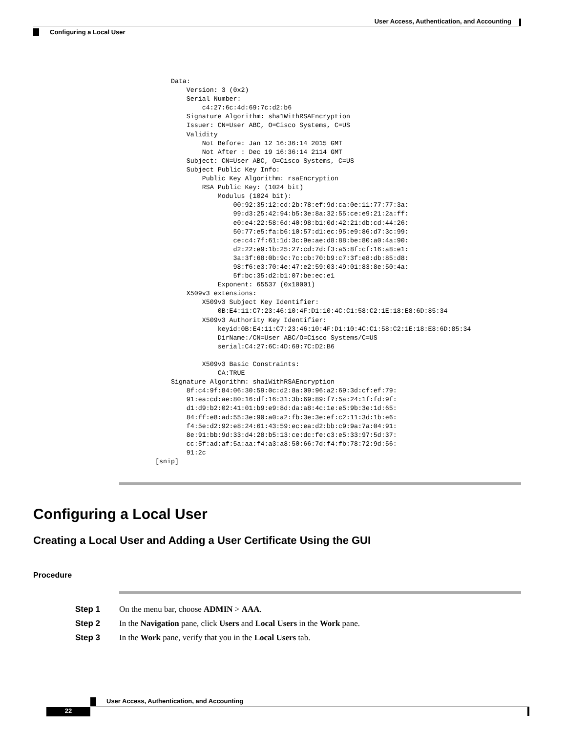User Access, Authentication, and Accounting
Configuring a Local User
    Data:
        Version: 3 (0x2)
        Serial Number:
            c4:27:6c:4d:69:7c:d2:b6
        Signature Algorithm: sha1WithRSAEncryption
        Issuer: CN=User ABC, O=Cisco Systems, C=US
        Validity
            Not Before: Jan 12 16:36:14 2015 GMT
            Not After : Dec 19 16:36:14 2114 GMT
        Subject: CN=User ABC, O=Cisco Systems, C=US
        Subject Public Key Info:
            Public Key Algorithm: rsaEncryption
            RSA Public Key: (1024 bit)
                Modulus (1024 bit):
                    00:92:35:12:cd:2b:78:ef:9d:ca:0e:11:77:77:3a:
                    99:d3:25:42:94:b5:3e:8a:32:55:ce:e9:21:2a:ff:
                    e0:e4:22:58:6d:40:98:b1:0d:42:21:db:cd:44:26:
                    50:77:e5:fa:b6:10:57:d1:ec:95:e9:86:d7:3c:99:
                    ce:c4:7f:61:1d:3c:9e:ae:d8:88:be:80:a0:4a:90:
                    d2:22:e9:1b:25:27:cd:7d:f3:a5:8f:cf:16:a8:e1:
                    3a:3f:68:0b:9c:7c:cb:70:b9:c7:3f:e8:db:85:d8:
                    98:f6:e3:70:4e:47:e2:59:03:49:01:83:8e:50:4a:
                    5f:bc:35:d2:b1:07:be:ec:e1
                Exponent: 65537 (0x10001)
        X509v3 extensions:
            X509v3 Subject Key Identifier:
                0B:E4:11:C7:23:46:10:4F:D1:10:4C:C1:58:C2:1E:18:E8:6D:85:34
            X509v3 Authority Key Identifier:
                keyid:0B:E4:11:C7:23:46:10:4F:D1:10:4C:C1:58:C2:1E:18:E8:6D:85:34
                DirName:/CN=User ABC/O=Cisco Systems/C=US
                serial:C4:27:6C:4D:69:7C:D2:B6

            X509v3 Basic Constraints:
                CA:TRUE
    Signature Algorithm: sha1WithRSAEncryption
        8f:c4:9f:84:06:30:59:0c:d2:8a:09:96:a2:69:3d:cf:ef:79:
        91:ea:cd:ae:80:16:df:16:31:3b:69:89:f7:5a:24:1f:fd:9f:
        d1:d9:b2:02:41:01:b9:e9:8d:da:a8:4c:1e:e5:9b:3e:1d:65:
        84:ff:e8:ad:55:3e:90:a0:a2:fb:3e:3e:ef:c2:11:3d:1b:e6:
        f4:5e:d2:92:e8:24:61:43:59:ec:ea:d2:bb:c9:9a:7a:04:91:
        8e:91:bb:9d:33:d4:28:b5:13:ce:dc:fe:c3:e5:33:97:5d:37:
        cc:5f:ad:af:5a:aa:f4:a3:a8:50:66:7d:f4:fb:78:72:9d:56:
        91:2c
[snip]
Configuring a Local User
Creating a Local User and Adding a User Certificate Using the GUI
Procedure
Step 1 On the menu bar, choose ADMIN > AAA.
Step 2 In the Navigation pane, click Users and Local Users in the Work pane.
Step 3 In the Work pane, verify that you in the Local Users tab.
User Access, Authentication, and Accounting
22